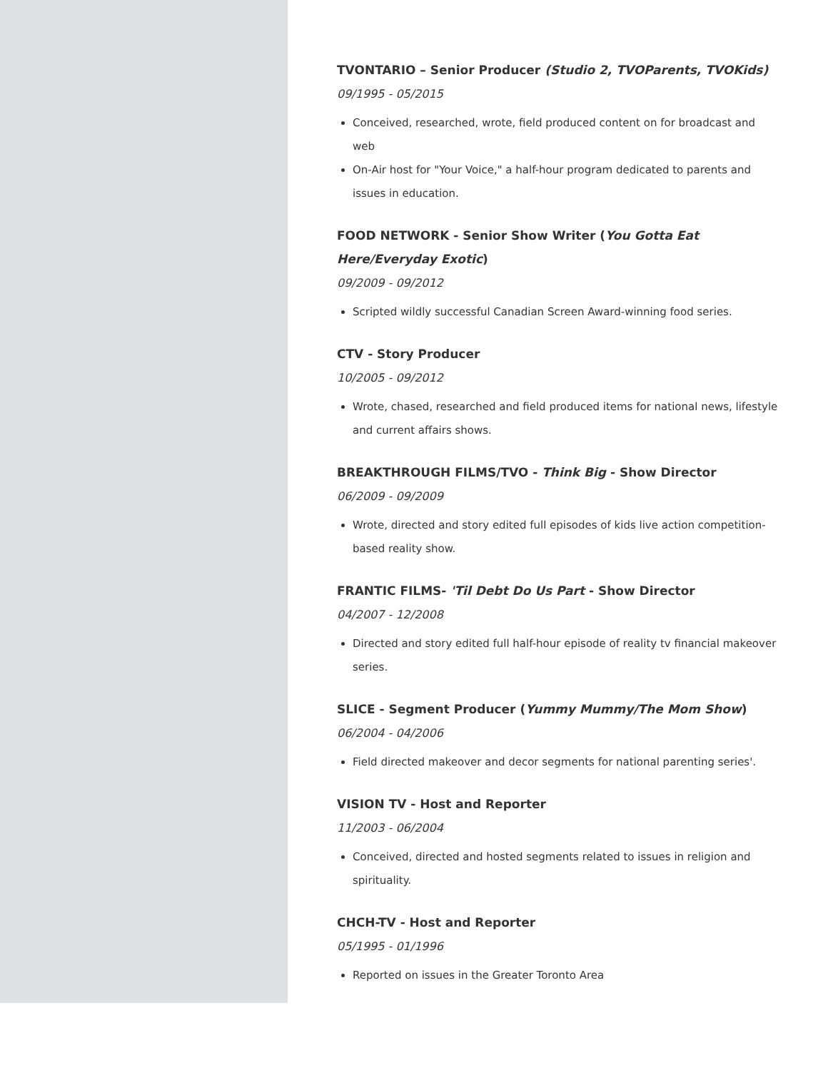TVONTARIO – Senior Producer (Studio 2, TVOParents, TVOKids)
09/1995 - 05/2015
Conceived, researched, wrote, field produced content on for broadcast and web
On-Air host for "Your Voice," a half-hour program dedicated to parents and issues in education.
FOOD NETWORK - Senior Show Writer (You Gotta Eat Here/Everyday Exotic)
09/2009 - 09/2012
Scripted wildly successful Canadian Screen Award-winning food series.
CTV - Story Producer
10/2005 - 09/2012
Wrote, chased, researched and field produced items for national news, lifestyle and current affairs shows.
BREAKTHROUGH FILMS/TVO - Think Big - Show Director
06/2009 - 09/2009
Wrote, directed and story edited full episodes of kids live action competition-based reality show.
FRANTIC FILMS- 'Til Debt Do Us Part - Show Director
04/2007 - 12/2008
Directed and story edited full half-hour episode of reality tv financial makeover series.
SLICE - Segment Producer (Yummy Mummy/The Mom Show)
06/2004 - 04/2006
Field directed makeover and decor segments for national parenting series'.
VISION TV - Host and Reporter
11/2003 - 06/2004
Conceived, directed and hosted segments related to issues in religion and spirituality.
CHCH-TV - Host and Reporter
05/1995 - 01/1996
Reported on issues in the Greater Toronto Area